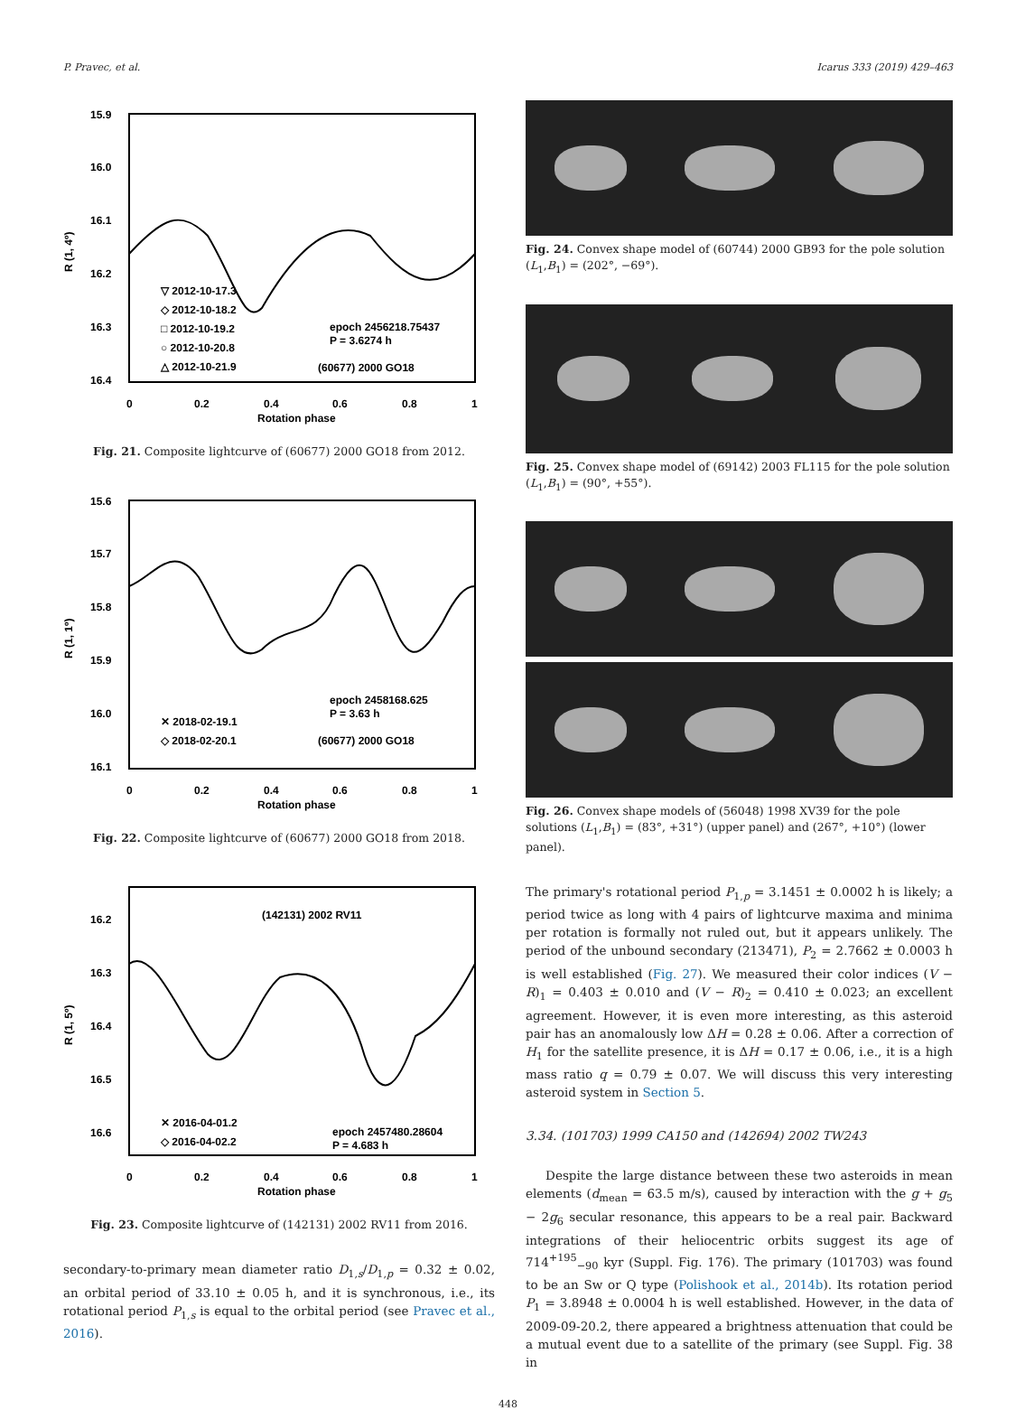P. Pravec, et al. Icarus 333 (2019) 429–463
15.9
16.0
16.1
16.2
16.3
16.4
▽ 2012-10-17.3
◇ 2012-10-18.2
□ 2012-10-19.2
○ 2012-10-20.8
△ 2012-10-21.9
epoch 2456218.75437
P = 3.6274 h
(60677) 2000 GO18
0
0.2
0.4
0.6
0.8
1
Rotation phase
R (1, 4º)
Fig. 21. Composite lightcurve of (60677) 2000 GO18 from 2012.
15.6
15.7
15.8
15.9
16.0
16.1
✕ 2018-02-19.1
◇ 2018-02-20.1
epoch 2458168.625
P = 3.63 h
(60677) 2000 GO18
0
0.2
0.4
0.6
0.8
1
Rotation phase
R (1, 1º)
Fig. 22. Composite lightcurve of (60677) 2000 GO18 from 2018.
16.2
16.3
16.4
16.5
16.6
(142131) 2002 RV11
✕ 2016-04-01.2
◇ 2016-04-02.2
epoch 2457480.28604
P = 4.683 h
0
0.2
0.4
0.6
0.8
1
Rotation phase
R (1, 5º)
Fig. 23. Composite lightcurve of (142131) 2002 RV11 from 2016.
secondary-to-primary mean diameter ratio D<sub>1,s</sub>/D<sub>1,p</sub> = 0.32 ± 0.02, an orbital period of 33.10 ± 0.05 h, and it is synchronous, i.e., its rotational period P<sub>1,s</sub> is equal to the orbital period (see Pravec et al., 2016).
Fig. 24. Convex shape model of (60744) 2000 GB93 for the pole solution (L<sub>1</sub>,B<sub>1</sub>) = (202°, −69°).
Fig. 25. Convex shape model of (69142) 2003 FL115 for the pole solution (L<sub>1</sub>,B<sub>1</sub>) = (90°, +55°).
Fig. 26. Convex shape models of (56048) 1998 XV39 for the pole solutions (L<sub>1</sub>,B<sub>1</sub>) = (83°, +31°) (upper panel) and (267°, +10°) (lower panel).
The primary's rotational period P<sub>1,p</sub> = 3.1451 ± 0.0002 h is likely; a period twice as long with 4 pairs of lightcurve maxima and minima per rotation is formally not ruled out, but it appears unlikely. The period of the unbound secondary (213471), P<sub>2</sub> = 2.7662 ± 0.0003 h is well established (Fig. 27). We measured their color indices (V − R)<sub>1</sub> = 0.403 ± 0.010 and (V − R)<sub>2</sub> = 0.410 ± 0.023; an excellent agreement. However, it is even more interesting, as this asteroid pair has an anomalously low ΔH = 0.28 ± 0.06. After a correction of H<sub>1</sub> for the satellite presence, it is ΔH = 0.17 ± 0.06, i.e., it is a high mass ratio q = 0.79 ± 0.07. We will discuss this very interesting asteroid system in Section 5.
3.34. (101703) 1999 CA150 and (142694) 2002 TW243
Despite the large distance between these two asteroids in mean elements (d<sub>mean</sub> = 63.5 m/s), caused by interaction with the g + g<sub>5</sub> − 2g<sub>6</sub> secular resonance, this appears to be a real pair. Backward integrations of their heliocentric orbits suggest its age of 714<sup>+195</sup><sub>−90</sub> kyr (Suppl. Fig. 176). The primary (101703) was found to be an Sw or Q type (Polishook et al., 2014b). Its rotation period P<sub>1</sub> = 3.8948 ± 0.0004 h is well established. However, in the data of 2009-09-20.2, there appeared a brightness attenuation that could be a mutual event due to a satellite of the primary (see Suppl. Fig. 38 in
448